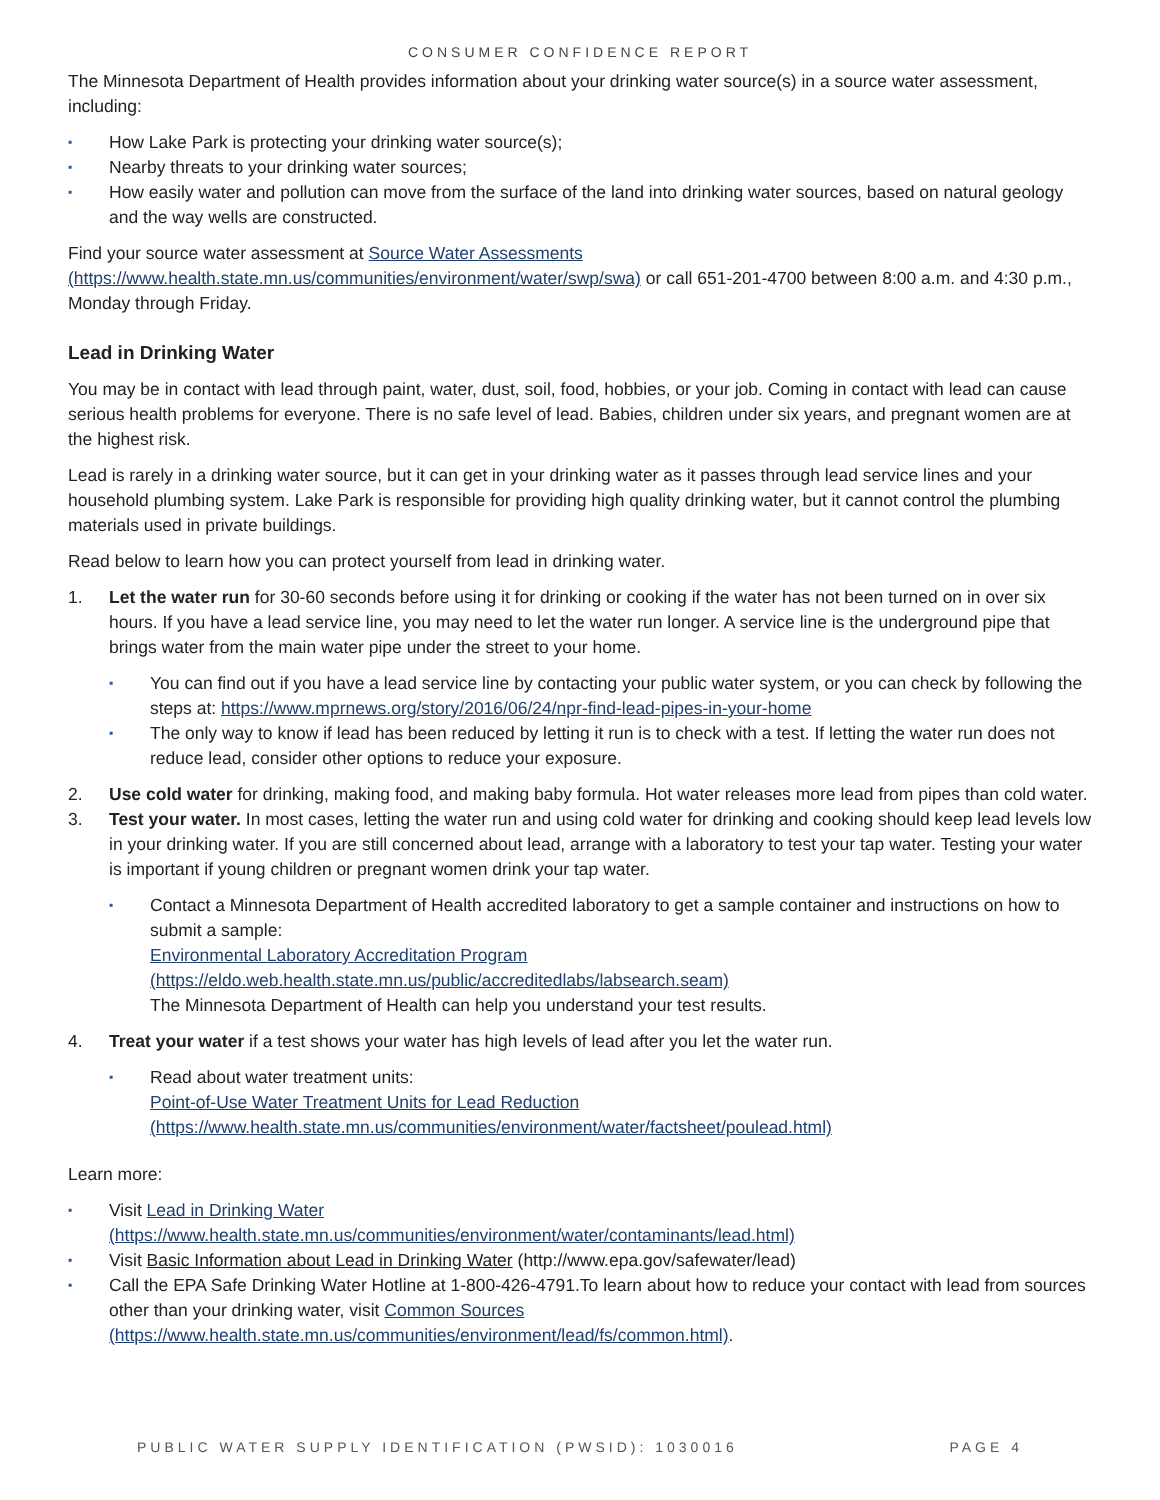CONSUMER CONFIDENCE REPORT
The Minnesota Department of Health provides information about your drinking water source(s) in a source water assessment, including:
▪ How Lake Park is protecting your drinking water source(s);
▪ Nearby threats to your drinking water sources;
▪ How easily water and pollution can move from the surface of the land into drinking water sources, based on natural geology and the way wells are constructed.
Find your source water assessment at Source Water Assessments
(https://www.health.state.mn.us/communities/environment/water/swp/swa) or call 651-201-4700 between 8:00 a.m. and 4:30 p.m., Monday through Friday.
Lead in Drinking Water
You may be in contact with lead through paint, water, dust, soil, food, hobbies, or your job. Coming in contact with lead can cause serious health problems for everyone. There is no safe level of lead. Babies, children under six years, and pregnant women are at the highest risk.
Lead is rarely in a drinking water source, but it can get in your drinking water as it passes through lead service lines and your household plumbing system. Lake Park is responsible for providing high quality drinking water, but it cannot control the plumbing materials used in private buildings.
Read below to learn how you can protect yourself from lead in drinking water.
1. Let the water run for 30-60 seconds before using it for drinking or cooking if the water has not been turned on in over six hours. If you have a lead service line, you may need to let the water run longer. A service line is the underground pipe that brings water from the main water pipe under the street to your home.
▪ You can find out if you have a lead service line by contacting your public water system, or you can check by following the steps at: https://www.mprnews.org/story/2016/06/24/npr-find-lead-pipes-in-your-home
▪ The only way to know if lead has been reduced by letting it run is to check with a test. If letting the water run does not reduce lead, consider other options to reduce your exposure.
2. Use cold water for drinking, making food, and making baby formula. Hot water releases more lead from pipes than cold water.
3. Test your water. In most cases, letting the water run and using cold water for drinking and cooking should keep lead levels low in your drinking water. If you are still concerned about lead, arrange with a laboratory to test your tap water. Testing your water is important if young children or pregnant women drink your tap water.
▪ Contact a Minnesota Department of Health accredited laboratory to get a sample container and instructions on how to submit a sample:
Environmental Laboratory Accreditation Program
(https://eldo.web.health.state.mn.us/public/accreditedlabs/labsearch.seam)
The Minnesota Department of Health can help you understand your test results.
4. Treat your water if a test shows your water has high levels of lead after you let the water run.
▪ Read about water treatment units:
Point-of-Use Water Treatment Units for Lead Reduction
(https://www.health.state.mn.us/communities/environment/water/factsheet/poulead.html)
Learn more:
▪ Visit Lead in Drinking Water
(https://www.health.state.mn.us/communities/environment/water/contaminants/lead.html)
▪ Visit Basic Information about Lead in Drinking Water (http://www.epa.gov/safewater/lead)
▪ Call the EPA Safe Drinking Water Hotline at 1-800-426-4791.To learn about how to reduce your contact with lead from sources other than your drinking water, visit Common Sources
(https://www.health.state.mn.us/communities/environment/lead/fs/common.html).
PUBLIC WATER SUPPLY IDENTIFICATION (PWSID): 1030016 PAGE 4